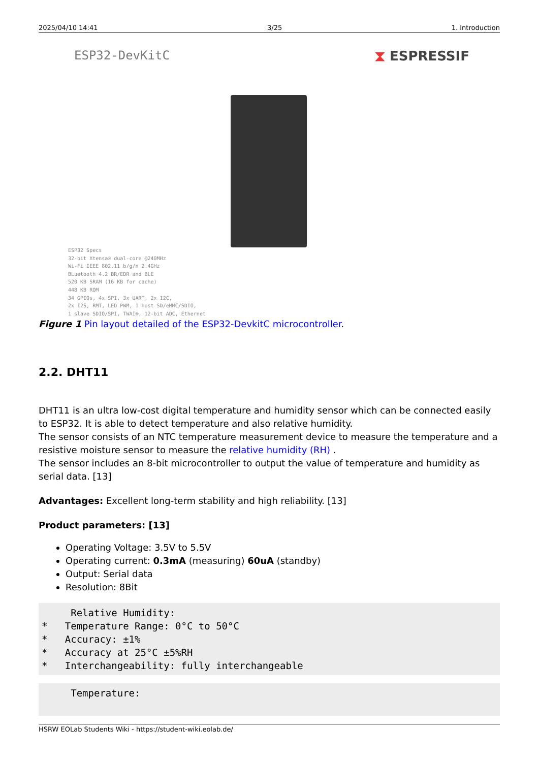2025/04/10 14:41 3/25 1. Introduction
ESP32-DevKitC ⧗ ESPRESSIF
ESP32 Specs
32-bit Xtensa® dual-core @240MHz
Wi-Fi IEEE 802.11 b/g/n 2.4GHz
BLuetooth 4.2 BR/EDR and BLE
520 KB SRAM (16 KB for cache)
448 KB ROM
34 GPIOs, 4x SPI, 3x UART, 2x I2C,
2x I2S, RMT, LED PWM, 1 host SD/eMMC/SDIO,
1 slave SDIO/SPI, TWAI®, 12-bit ADC, Ethernet
Figure 1 Pin layout detailed of the ESP32-DevkitC microcontroller.
2.2. DHT11
DHT11 is an ultra low-cost digital temperature and humidity sensor which can be connected easily to ESP32. It is able to detect temperature and also relative humidity.
The sensor consists of an NTC temperature measurement device to measure the temperature and a resistive moisture sensor to measure the relative humidity (RH) .
The sensor includes an 8-bit microcontroller to output the value of temperature and humidity as serial data. [13]
Advantages: Excellent long-term stability and high reliability. [13]
Product parameters: [13]
Operating Voltage: 3.5V to 5.5V
Operating current: 0.3mA (measuring) 60uA (standby)
Output: Serial data
Resolution: 8Bit
     Relative Humidity:
*   Temperature Range: 0°C to 50°C
*   Accuracy: ±1%
*   Accuracy at 25°C ±5%RH
*   Interchangeability: fully interchangeable
     Temperature:
 
HSRW EOLab Students Wiki - https://student-wiki.eolab.de/